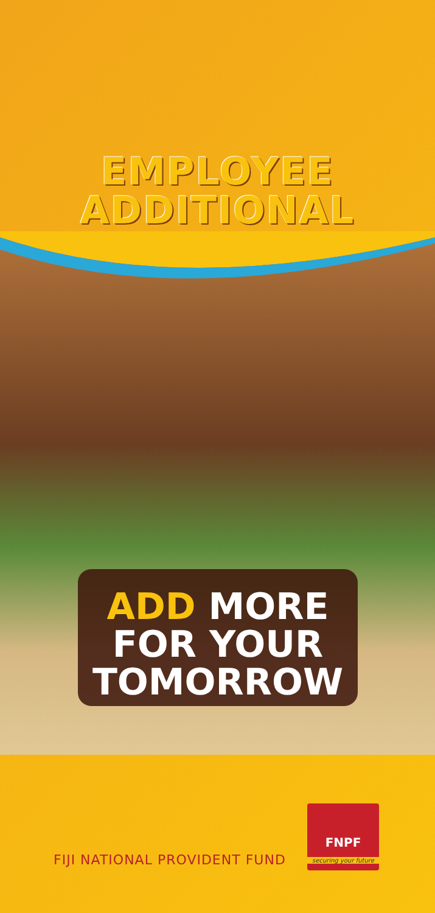EMPLOYEE
ADDITIONAL
ADD MORE
FOR YOUR
TOMORROW
FIJI NATIONAL PROVIDENT FUND
FNPF
securing your future